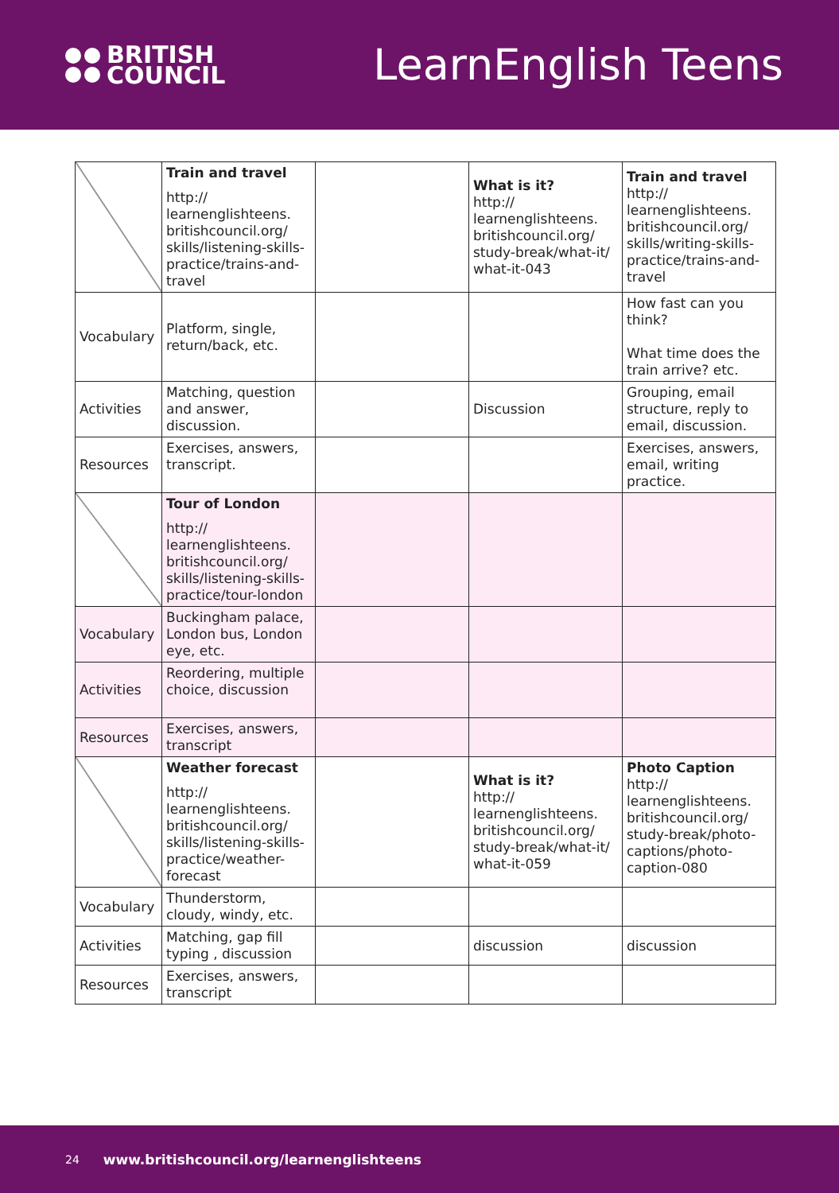BRITISH
COUNCIL
LearnEnglish Teens
| | Train and travel http:// learnenglishteens. britishcouncil.org/ skills/listening-skills- practice/trains-and- travel | | What is it? http:// learnenglishteens. britishcouncil.org/ study-break/what-it/ what-it-043 | Train and travel http:// learnenglishteens. britishcouncil.org/ skills/writing-skills- practice/trains-and- travel |
| Vocabulary | Platform, single, return/back, etc. | | | How fast can you think? What time does the train arrive? etc. |
| Activities | Matching, question and answer, discussion. | | Discussion | Grouping, email structure, reply to email, discussion. |
| Resources | Exercises, answers, transcript. | | | Exercises, answers, email, writing practice. |
| | Tour of London http:// learnenglishteens. britishcouncil.org/ skills/listening-skills- practice/tour-london | | | |
| Vocabulary | Buckingham palace, London bus, London eye, etc. | | | |
| Activities | Reordering, multiple choice, discussion | | | |
| Resources | Exercises, answers, transcript | | | |
| | Weather forecast http:// learnenglishteens. britishcouncil.org/ skills/listening-skills- practice/weather- forecast | | What is it? http:// learnenglishteens. britishcouncil.org/ study-break/what-it/ what-it-059 | Photo Caption http:// learnenglishteens. britishcouncil.org/ study-break/photo- captions/photo- caption-080 |
| Vocabulary | Thunderstorm, cloudy, windy, etc. | | | |
| Activities | Matching, gap fill typing , discussion | | discussion | discussion |
| Resources | Exercises, answers, transcript | | | |
24 www.britishcouncil.org/learnenglishteens